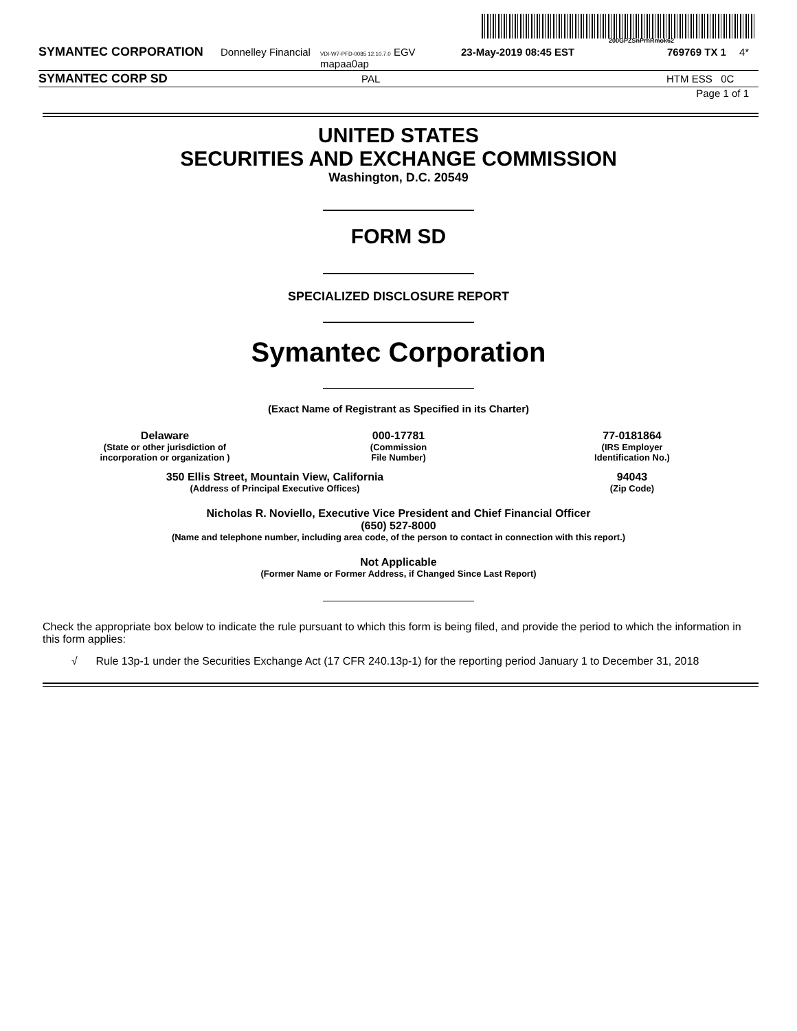200GPZSnPrhRmok62
SYMANTEC CORPORATION Donnelley Financial VDI-W7-PFD-0085 12.10.7.0 EGV mapaa0ap 23-May-2019 08:45 EST 769769 TX 1 4*
SYMANTEC CORP SD PAL HTM ESS 0C
Page 1 of 1
UNITED STATES
SECURITIES AND EXCHANGE COMMISSION
Washington, D.C. 20549
FORM SD
SPECIALIZED DISCLOSURE REPORT
Symantec Corporation
(Exact Name of Registrant as Specified in its Charter)
Delaware
(State or other jurisdiction of
incorporation or organization )
000-17781
(Commission
File Number)
77-0181864
(IRS Employer
Identification No.)
350 Ellis Street, Mountain View, California
(Address of Principal Executive Offices)
94043
(Zip Code)
Nicholas R. Noviello, Executive Vice President and Chief Financial Officer
(650) 527-8000
(Name and telephone number, including area code, of the person to contact in connection with this report.)
Not Applicable
(Former Name or Former Address, if Changed Since Last Report)
Check the appropriate box below to indicate the rule pursuant to which this form is being filed, and provide the period to which the information in this form applies:
√ Rule 13p-1 under the Securities Exchange Act (17 CFR 240.13p-1) for the reporting period January 1 to December 31, 2018